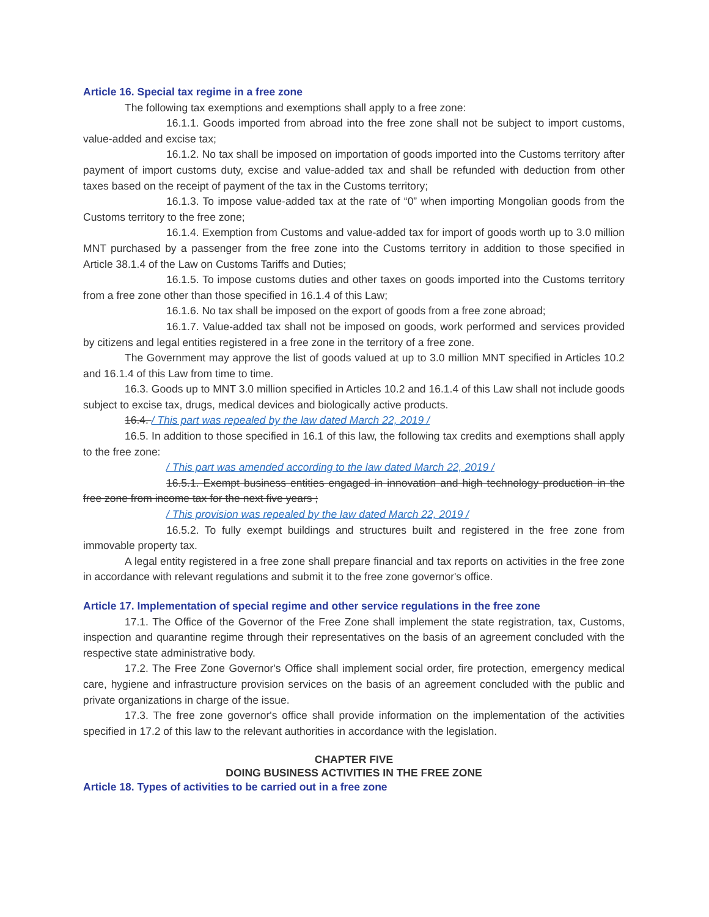Article 16. Special tax regime in a free zone
The following tax exemptions and exemptions shall apply to a free zone:
16.1.1. Goods imported from abroad into the free zone shall not be subject to import customs, value-added and excise tax;
16.1.2. No tax shall be imposed on importation of goods imported into the Customs territory after payment of import customs duty, excise and value-added tax and shall be refunded with deduction from other taxes based on the receipt of payment of the tax in the Customs territory;
16.1.3. To impose value-added tax at the rate of “0” when importing Mongolian goods from the Customs territory to the free zone;
16.1.4. Exemption from Customs and value-added tax for import of goods worth up to 3.0 million MNT purchased by a passenger from the free zone into the Customs territory in addition to those specified in Article 38.1.4 of the Law on Customs Tariffs and Duties;
16.1.5. To impose customs duties and other taxes on goods imported into the Customs territory from a free zone other than those specified in 16.1.4 of this Law;
16.1.6. No tax shall be imposed on the export of goods from a free zone abroad;
16.1.7. Value-added tax shall not be imposed on goods, work performed and services provided by citizens and legal entities registered in a free zone in the territory of a free zone.
The Government may approve the list of goods valued at up to 3.0 million MNT specified in Articles 10.2 and 16.1.4 of this Law from time to time.
16.3. Goods up to MNT 3.0 million specified in Articles 10.2 and 16.1.4 of this Law shall not include goods subject to excise tax, drugs, medical devices and biologically active products.
16.4. / This part was repealed by the law dated March 22, 2019 /
16.5. In addition to those specified in 16.1 of this law, the following tax credits and exemptions shall apply to the free zone:
/ This part was amended according to the law dated March 22, 2019 /
16.5.1. Exempt business entities engaged in innovation and high technology production in the free zone from income tax for the next five years ;
/ This provision was repealed by the law dated March 22, 2019 /
16.5.2. To fully exempt buildings and structures built and registered in the free zone from immovable property tax.
A legal entity registered in a free zone shall prepare financial and tax reports on activities in the free zone in accordance with relevant regulations and submit it to the free zone governor's office.
Article 17. Implementation of special regime and other service regulations in the free zone
17.1. The Office of the Governor of the Free Zone shall implement the state registration, tax, Customs, inspection and quarantine regime through their representatives on the basis of an agreement concluded with the respective state administrative body.
17.2. The Free Zone Governor's Office shall implement social order, fire protection, emergency medical care, hygiene and infrastructure provision services on the basis of an agreement concluded with the public and private organizations in charge of the issue.
17.3. The free zone governor's office shall provide information on the implementation of the activities specified in 17.2 of this law to the relevant authorities in accordance with the legislation.
CHAPTER FIVE
DOING BUSINESS ACTIVITIES IN THE FREE ZONE
Article 18. Types of activities to be carried out in a free zone